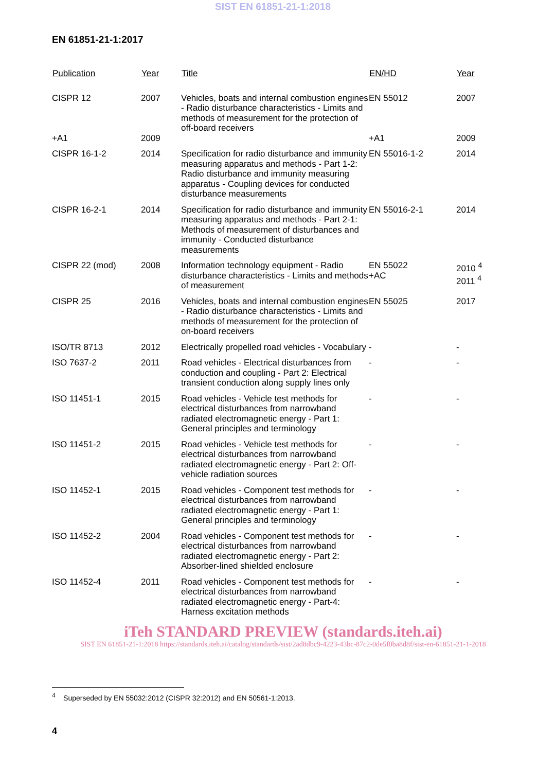SIST EN 61851-21-1:2018
EN 61851-21-1:2017
| Publication | Year | Title | EN/HD | Year |
| --- | --- | --- | --- | --- |
| CISPR 12 | 2007 | Vehicles, boats and internal combustion engines - Radio disturbance characteristics - Limits and methods of measurement for the protection of off-board receivers | EN 55012 | 2007 |
| +A1 | 2009 | | +A1 | 2009 |
| CISPR 16-1-2 | 2014 | Specification for radio disturbance and immunity measuring apparatus and methods - Part 1-2: Radio disturbance and immunity measuring apparatus - Coupling devices for conducted disturbance measurements | EN 55016-1-2 | 2014 |
| CISPR 16-2-1 | 2014 | Specification for radio disturbance and immunity measuring apparatus and methods - Part 2-1: Methods of measurement of disturbances and immunity - Conducted disturbance measurements | EN 55016-2-1 | 2014 |
| CISPR 22 (mod) | 2008 | Information technology equipment - Radio disturbance characteristics - Limits and methods of measurement | EN 55022 +AC | 2010 <sup>4</sup> 2011 <sup>4</sup> |
| CISPR 25 | 2016 | Vehicles, boats and internal combustion engines - Radio disturbance characteristics - Limits and methods of measurement for the protection of on-board receivers | EN 55025 | 2017 |
| ISO/TR 8713 | 2012 | Electrically propelled road vehicles - Vocabulary | - | - |
| ISO 7637-2 | 2011 | Road vehicles - Electrical disturbances from conduction and coupling - Part 2: Electrical transient conduction along supply lines only | - | - |
| ISO 11451-1 | 2015 | Road vehicles - Vehicle test methods for electrical disturbances from narrowband radiated electromagnetic energy - Part 1: General principles and terminology | - | - |
| ISO 11451-2 | 2015 | Road vehicles - Vehicle test methods for electrical disturbances from narrowband radiated electromagnetic energy - Part 2: Off-vehicle radiation sources | - | - |
| ISO 11452-1 | 2015 | Road vehicles - Component test methods for electrical disturbances from narrowband radiated electromagnetic energy - Part 1: General principles and terminology | - | - |
| ISO 11452-2 | 2004 | Road vehicles - Component test methods for electrical disturbances from narrowband radiated electromagnetic energy - Part 2: Absorber-lined shielded enclosure | - | - |
| ISO 11452-4 | 2011 | Road vehicles - Component test methods for electrical disturbances from narrowband radiated electromagnetic energy - Part-4: Harness excitation methods | - | - |
iTeh STANDARD PREVIEW (standards.iteh.ai)
SIST EN 61851-21-1:2018 https://standards.iteh.ai/catalog/standards/sist/2ad8dbc9-4223-43bc-87c2-0de5f0ba8d8f/sist-en-61851-21-1-2018
<sup>4</sup> Superseded by EN 55032:2012 (CISPR 32:2012) and EN 50561-1:2013.
4